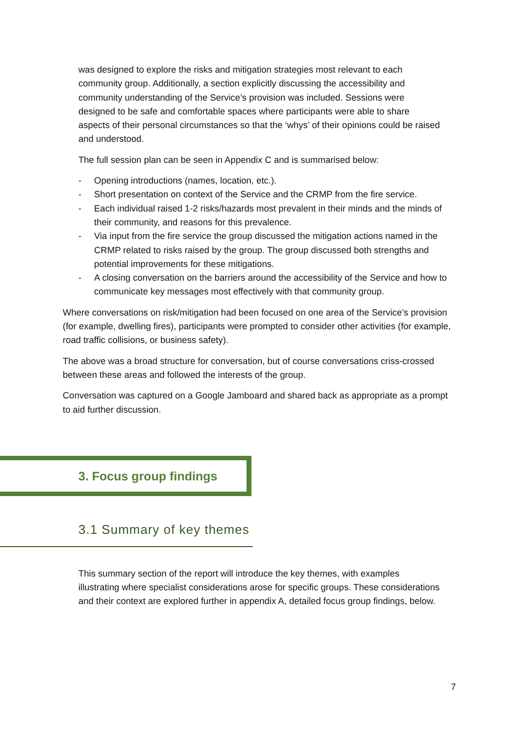was designed to explore the risks and mitigation strategies most relevant to each community group. Additionally, a section explicitly discussing the accessibility and community understanding of the Service’s provision was included. Sessions were designed to be safe and comfortable spaces where participants were able to share aspects of their personal circumstances so that the ‘whys’ of their opinions could be raised and understood.
The full session plan can be seen in Appendix C and is summarised below:
- Opening introductions (names, location, etc.).
- Short presentation on context of the Service and the CRMP from the fire service.
- Each individual raised 1-2 risks/hazards most prevalent in their minds and the minds of their community, and reasons for this prevalence.
- Via input from the fire service the group discussed the mitigation actions named in the CRMP related to risks raised by the group. The group discussed both strengths and potential improvements for these mitigations.
- A closing conversation on the barriers around the accessibility of the Service and how to communicate key messages most effectively with that community group.
Where conversations on risk/mitigation had been focused on one area of the Service’s provision (for example, dwelling fires), participants were prompted to consider other activities (for example, road traffic collisions, or business safety).
The above was a broad structure for conversation, but of course conversations criss-crossed between these areas and followed the interests of the group.
Conversation was captured on a Google Jamboard and shared back as appropriate as a prompt to aid further discussion.
3. Focus group findings
3.1 Summary of key themes
This summary section of the report will introduce the key themes, with examples illustrating where specialist considerations arose for specific groups. These considerations and their context are explored further in appendix A, detailed focus group findings, below.
7